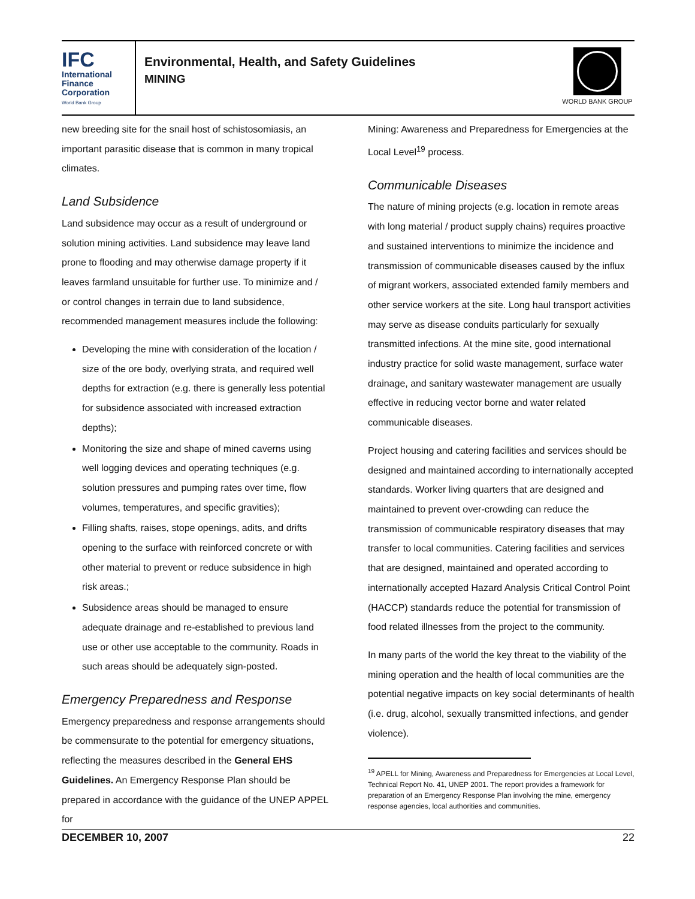IFC
International
Finance
Corporation
World Bank Group
Environmental, Health, and Safety Guidelines
MINING
WORLD BANK GROUP
new breeding site for the snail host of schistosomiasis, an important parasitic disease that is common in many tropical climates.
Land Subsidence
Land subsidence may occur as a result of underground or solution mining activities. Land subsidence may leave land prone to flooding and may otherwise damage property if it leaves farmland unsuitable for further use. To minimize and / or control changes in terrain due to land subsidence, recommended management measures include the following:
Developing the mine with consideration of the location / size of the ore body, overlying strata, and required well depths for extraction (e.g. there is generally less potential for subsidence associated with increased extraction depths);
Monitoring the size and shape of mined caverns using well logging devices and operating techniques (e.g. solution pressures and pumping rates over time, flow volumes, temperatures, and specific gravities);
Filling shafts, raises, stope openings, adits, and drifts opening to the surface with reinforced concrete or with other material to prevent or reduce subsidence in high risk areas.;
Subsidence areas should be managed to ensure adequate drainage and re-established to previous land use or other use acceptable to the community. Roads in such areas should be adequately sign-posted.
Emergency Preparedness and Response
Emergency preparedness and response arrangements should be commensurate to the potential for emergency situations, reflecting the measures described in the General EHS Guidelines. An Emergency Response Plan should be prepared in accordance with the guidance of the UNEP APPEL for
Mining: Awareness and Preparedness for Emergencies at the Local Level<sup>19</sup> process.
Communicable Diseases
The nature of mining projects (e.g. location in remote areas with long material / product supply chains) requires proactive and sustained interventions to minimize the incidence and transmission of communicable diseases caused by the influx of migrant workers, associated extended family members and other service workers at the site. Long haul transport activities may serve as disease conduits particularly for sexually transmitted infections. At the mine site, good international industry practice for solid waste management, surface water drainage, and sanitary wastewater management are usually effective in reducing vector borne and water related communicable diseases.
Project housing and catering facilities and services should be designed and maintained according to internationally accepted standards. Worker living quarters that are designed and maintained to prevent over-crowding can reduce the transmission of communicable respiratory diseases that may transfer to local communities. Catering facilities and services that are designed, maintained and operated according to internationally accepted Hazard Analysis Critical Control Point (HACCP) standards reduce the potential for transmission of food related illnesses from the project to the community.
In many parts of the world the key threat to the viability of the mining operation and the health of local communities are the potential negative impacts on key social determinants of health (i.e. drug, alcohol, sexually transmitted infections, and gender violence).
<sup>19</sup> APELL for Mining, Awareness and Preparedness for Emergencies at Local Level, Technical Report No. 41, UNEP 2001. The report provides a framework for preparation of an Emergency Response Plan involving the mine, emergency response agencies, local authorities and communities.
DECEMBER 10, 2007 22